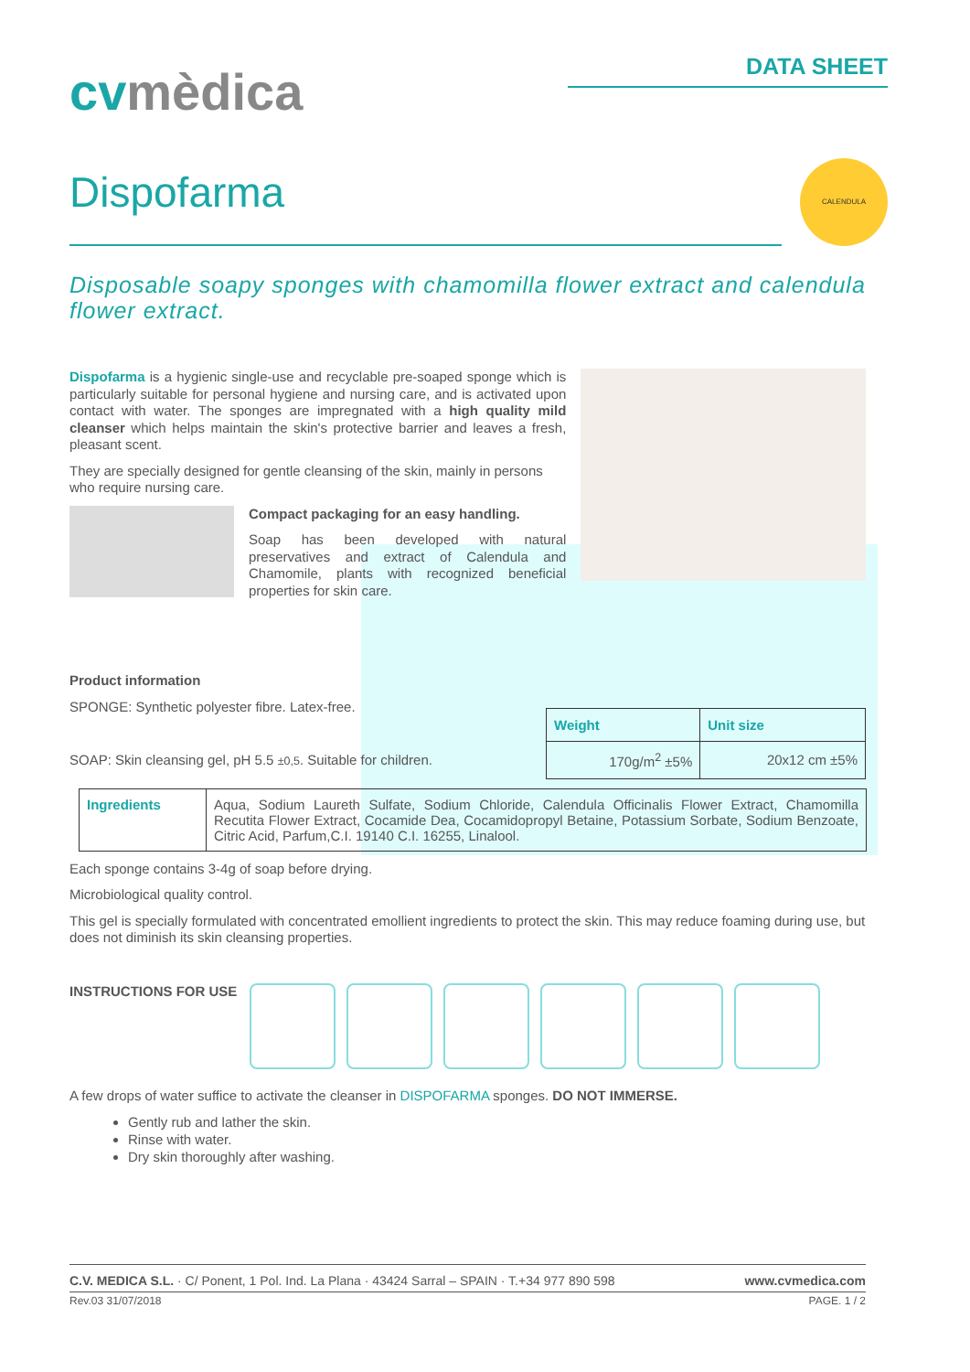cvmèdica
DATA SHEET
Dispofarma
CALENDULA
Disposable soapy sponges with chamomilla flower extract and calendula flower extract.
Dispofarma is a hygienic single-use and recyclable pre-soaped sponge which is particularly suitable for personal hygiene and nursing care, and is activated upon contact with water. The sponges are impregnated with a high quality mild cleanser which helps maintain the skin's protective barrier and leaves a fresh, pleasant scent.
They are specially designed for gentle cleansing of the skin, mainly in persons who require nursing care.
Compact packaging for an easy handling.
Soap has been developed with natural preservatives and extract of Calendula and Chamomile, plants with recognized beneficial properties for skin care.
Product information
SPONGE: Synthetic polyester fibre. Latex-free.
SOAP: Skin cleansing gel, pH 5.5 ±0,5. Suitable for children.
| Weight | Unit size |
| --- | --- |
| 170g/m<sup>2</sup> ±5% | 20x12 cm ±5% |
| Ingredients | Aqua, Sodium Laureth Sulfate, Sodium Chloride, Calendula Officinalis Flower Extract, Chamomilla Recutita Flower Extract, Cocamide Dea, Cocamidopropyl Betaine, Potassium Sorbate, Sodium Benzoate, Citric Acid, Parfum,C.I. 19140 C.I. 16255, Linalool. |
Each sponge contains 3-4g of soap before drying.
Microbiological quality control.
This gel is specially formulated with concentrated emollient ingredients to protect the skin. This may reduce foaming during use, but does not diminish its skin cleansing properties.
INSTRUCTIONS FOR USE
A few drops of water suffice to activate the cleanser in DISPOFARMA sponges. DO NOT IMMERSE.
Gently rub and lather the skin.
Rinse with water.
Dry skin thoroughly after washing.
C.V. MEDICA S.L. · C/ Ponent, 1 Pol. Ind. La Plana · 43424 Sarral – SPAIN · T.+34 977 890 598 www.cvmedica.com
Rev.03 31/07/2018 PAGE. 1 / 2